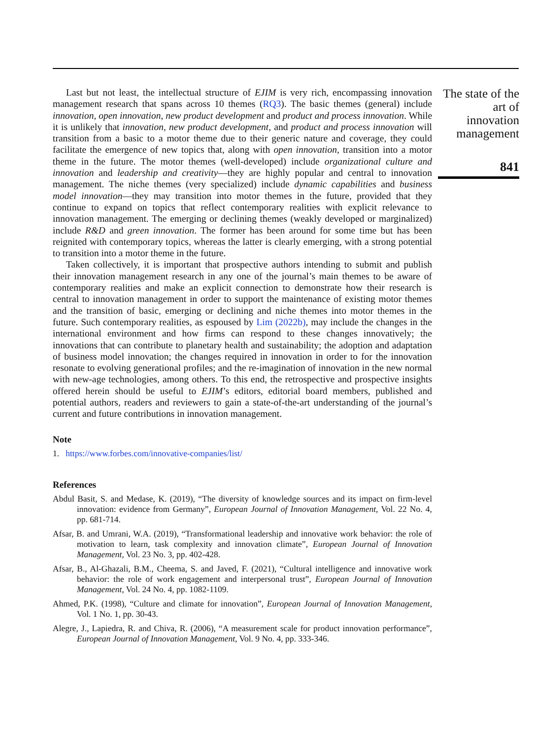Last but not least, the intellectual structure of EJIM is very rich, encompassing innovation management research that spans across 10 themes (RQ3). The basic themes (general) include innovation, open innovation, new product development and product and process innovation. While it is unlikely that innovation, new product development, and product and process innovation will transition from a basic to a motor theme due to their generic nature and coverage, they could facilitate the emergence of new topics that, along with open innovation, transition into a motor theme in the future. The motor themes (well-developed) include organizational culture and innovation and leadership and creativity—they are highly popular and central to innovation management. The niche themes (very specialized) include dynamic capabilities and business model innovation—they may transition into motor themes in the future, provided that they continue to expand on topics that reflect contemporary realities with explicit relevance to innovation management. The emerging or declining themes (weakly developed or marginalized) include R&D and green innovation. The former has been around for some time but has been reignited with contemporary topics, whereas the latter is clearly emerging, with a strong potential to transition into a motor theme in the future.
Taken collectively, it is important that prospective authors intending to submit and publish their innovation management research in any one of the journal’s main themes to be aware of contemporary realities and make an explicit connection to demonstrate how their research is central to innovation management in order to support the maintenance of existing motor themes and the transition of basic, emerging or declining and niche themes into motor themes in the future. Such contemporary realities, as espoused by Lim (2022b), may include the changes in the international environment and how firms can respond to these changes innovatively; the innovations that can contribute to planetary health and sustainability; the adoption and adaptation of business model innovation; the changes required in innovation in order to for the innovation resonate to evolving generational profiles; and the re-imagination of innovation in the new normal with new-age technologies, among others. To this end, the retrospective and prospective insights offered herein should be useful to EJIM’s editors, editorial board members, published and potential authors, readers and reviewers to gain a state-of-the-art understanding of the journal’s current and future contributions in innovation management.
Note
1. https://www.forbes.com/innovative-companies/list/
References
Abdul Basit, S. and Medase, K. (2019), “The diversity of knowledge sources and its impact on firm-level innovation: evidence from Germany”, European Journal of Innovation Management, Vol. 22 No. 4, pp. 681-714.
Afsar, B. and Umrani, W.A. (2019), “Transformational leadership and innovative work behavior: the role of motivation to learn, task complexity and innovation climate”, European Journal of Innovation Management, Vol. 23 No. 3, pp. 402-428.
Afsar, B., Al-Ghazali, B.M., Cheema, S. and Javed, F. (2021), “Cultural intelligence and innovative work behavior: the role of work engagement and interpersonal trust”, European Journal of Innovation Management, Vol. 24 No. 4, pp. 1082-1109.
Ahmed, P.K. (1998), “Culture and climate for innovation”, European Journal of Innovation Management, Vol. 1 No. 1, pp. 30-43.
Alegre, J., Lapiedra, R. and Chiva, R. (2006), “A measurement scale for product innovation performance”, European Journal of Innovation Management, Vol. 9 No. 4, pp. 333-346.
The state of the art of innovation management
841